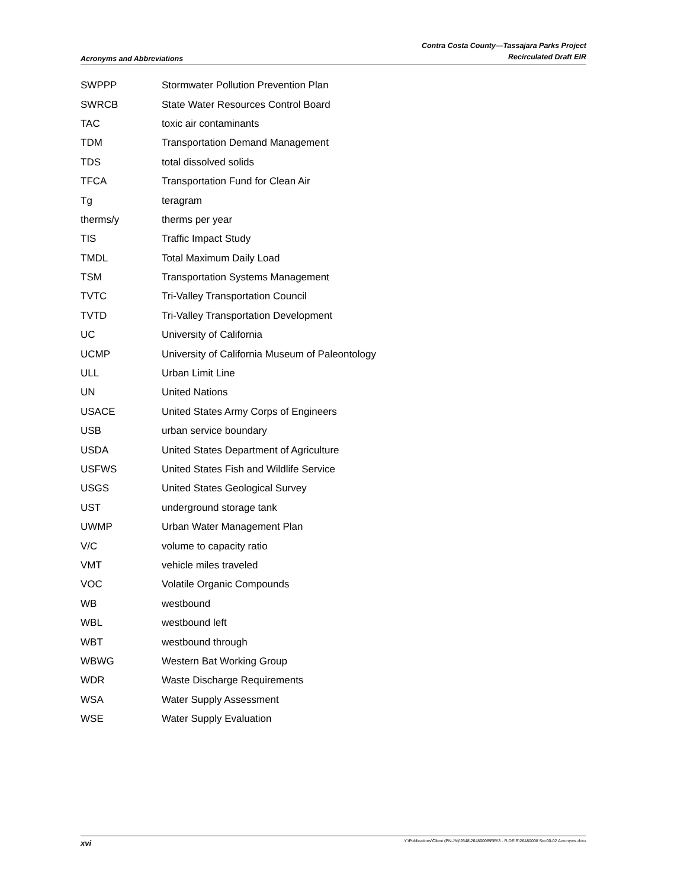Acronyms and Abbreviations
Contra Costa County—Tassajara Parks Project
Recirculated Draft EIR
| SWPPP | Stormwater Pollution Prevention Plan |
| SWRCB | State Water Resources Control Board |
| TAC | toxic air contaminants |
| TDM | Transportation Demand Management |
| TDS | total dissolved solids |
| TFCA | Transportation Fund for Clean Air |
| Tg | teragram |
| therms/y | therms per year |
| TIS | Traffic Impact Study |
| TMDL | Total Maximum Daily Load |
| TSM | Transportation Systems Management |
| TVTC | Tri-Valley Transportation Council |
| TVTD | Tri-Valley Transportation Development |
| UC | University of California |
| UCMP | University of California Museum of Paleontology |
| ULL | Urban Limit Line |
| UN | United Nations |
| USACE | United States Army Corps of Engineers |
| USB | urban service boundary |
| USDA | United States Department of Agriculture |
| USFWS | United States Fish and Wildlife Service |
| USGS | United States Geological Survey |
| UST | underground storage tank |
| UWMP | Urban Water Management Plan |
| V/C | volume to capacity ratio |
| VMT | vehicle miles traveled |
| VOC | Volatile Organic Compounds |
| WB | westbound |
| WBL | westbound left |
| WBT | westbound through |
| WBWG | Western Bat Working Group |
| WDR | Waste Discharge Requirements |
| WSA | Water Supply Assessment |
| WSE | Water Supply Evaluation |
xvi
Y:\Publications\Client (PN-JN)\2648\26480008\EIR\3 - R-DEIR\26480008 Sec00-02 Acronyms.docx